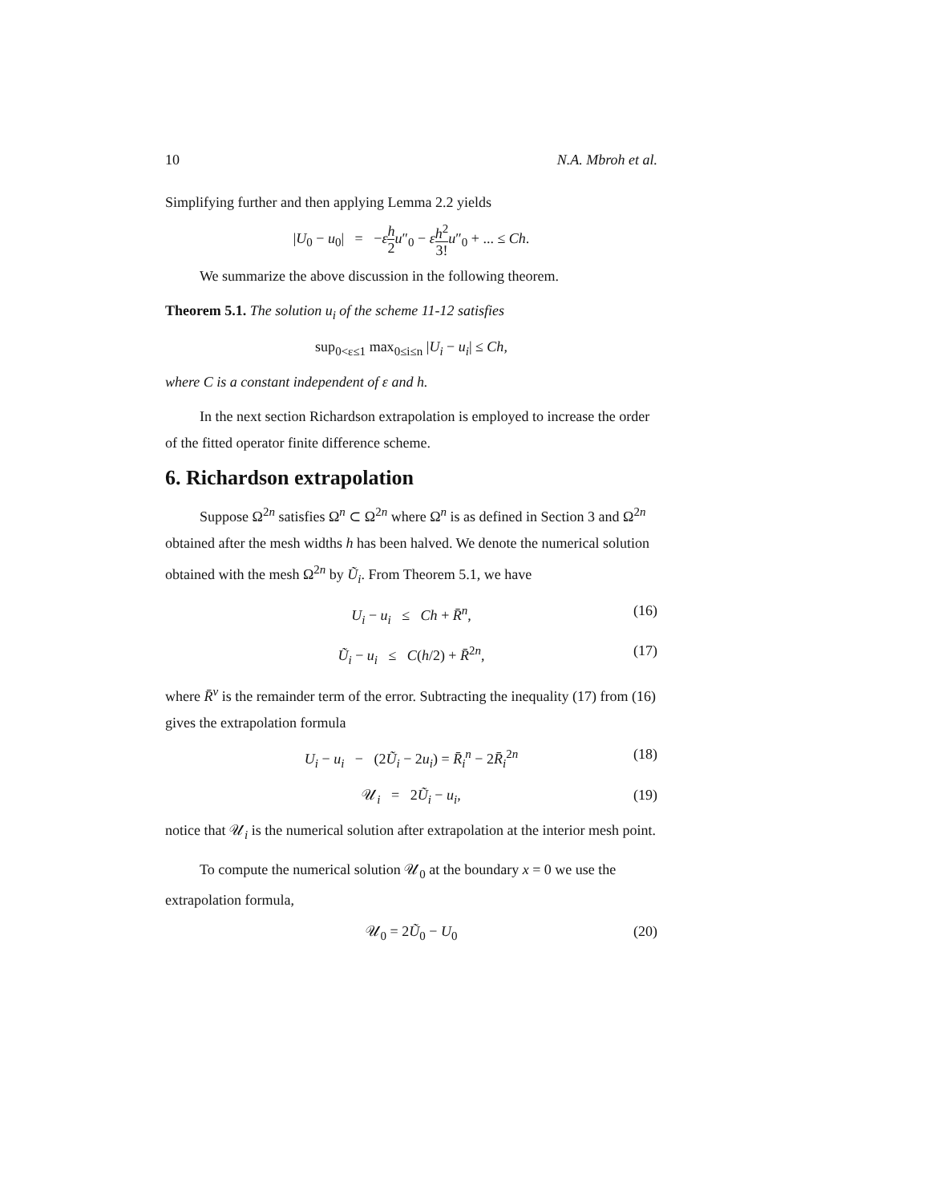10 N.A. Mbroh et al.
Simplifying further and then applying Lemma 2.2 yields
|U<sub>0</sub> − u<sub>0</sub>| = −εh 2 u″<sub>0</sub> − εh<sup>2</sup> 3!u″<sub>0</sub> + ... ≤ Ch.
We summarize the above discussion in the following theorem.
Theorem 5.1. The solution u<sub>i</sub> of the scheme 11-12 satisfies
sup<sub>0<ε≤1</sub> max<sub>0≤i≤n</sub> |U<sub>i</sub> − u<sub>i</sub>| ≤ Ch,
where C is a constant independent of ε and h.
In the next section Richardson extrapolation is employed to increase the order of the fitted operator finite difference scheme.
6. Richardson extrapolation
Suppose Ω<sup>2n</sup> satisfies Ω<sup>n</sup> ⊂ Ω<sup>2n</sup> where Ω<sup>n</sup> is as defined in Section 3 and Ω<sup>2n</sup> obtained after the mesh widths h has been halved. We denote the numerical solution obtained with the mesh Ω<sup>2n</sup> by Ũ<sub>i</sub>. From Theorem 5.1, we have
U<sub>i</sub> − u<sub>i</sub> ≤ Ch + R̄<sup>n</sup>, (16)
Ũ<sub>i</sub> − u<sub>i</sub> ≤ C(h/2) + R̄<sup>2n</sup>, (17)
where R̄<sup>ν</sup> is the remainder term of the error. Subtracting the inequality (17) from (16) gives the extrapolation formula
U<sub>i</sub> − u<sub>i</sub> − (2Ũ<sub>i</sub> − 2u<sub>i</sub>) = R̄<sub>i</sub><sup>n</sup> − 2R̄<sub>i</sub><sup>2n</sup> (18)
𝒰<sub>i</sub> = 2Ũ<sub>i</sub> − u<sub>i</sub>, (19)
notice that 𝒰<sub>i</sub> is the numerical solution after extrapolation at the interior mesh point.
To compute the numerical solution 𝒰<sub>0</sub> at the boundary x = 0 we use the extrapolation formula,
𝒰<sub>0</sub> = 2Ũ<sub>0</sub> − U<sub>0</sub> (20)